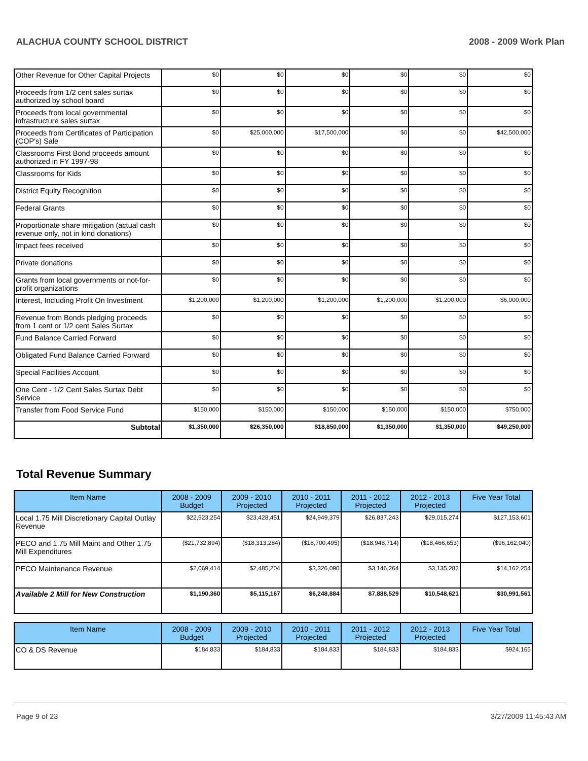ALACHUA COUNTY SCHOOL DISTRICT 2008 - 2009 Work Plan
| Other Revenue for Other Capital Projects | $0 | $0 | $0 | $0 | $0 | $0 |
| Proceeds from 1/2 cent sales surtax authorized by school board | $0 | $0 | $0 | $0 | $0 | $0 |
| Proceeds from local governmental infrastructure sales surtax | $0 | $0 | $0 | $0 | $0 | $0 |
| Proceeds from Certificates of Participation (COP's) Sale | $0 | $25,000,000 | $17,500,000 | $0 | $0 | $42,500,000 |
| Classrooms First Bond proceeds amount authorized in FY 1997-98 | $0 | $0 | $0 | $0 | $0 | $0 |
| Classrooms for Kids | $0 | $0 | $0 | $0 | $0 | $0 |
| District Equity Recognition | $0 | $0 | $0 | $0 | $0 | $0 |
| Federal Grants | $0 | $0 | $0 | $0 | $0 | $0 |
| Proportionate share mitigation (actual cash revenue only, not in kind donations) | $0 | $0 | $0 | $0 | $0 | $0 |
| Impact fees received | $0 | $0 | $0 | $0 | $0 | $0 |
| Private donations | $0 | $0 | $0 | $0 | $0 | $0 |
| Grants from local governments or not-for-profit organizations | $0 | $0 | $0 | $0 | $0 | $0 |
| Interest, Including Profit On Investment | $1,200,000 | $1,200,000 | $1,200,000 | $1,200,000 | $1,200,000 | $6,000,000 |
| Revenue from Bonds pledging proceeds from 1 cent or 1/2 cent Sales Surtax | $0 | $0 | $0 | $0 | $0 | $0 |
| Fund Balance Carried Forward | $0 | $0 | $0 | $0 | $0 | $0 |
| Obligated Fund Balance Carried Forward | $0 | $0 | $0 | $0 | $0 | $0 |
| Special Facilities Account | $0 | $0 | $0 | $0 | $0 | $0 |
| One Cent - 1/2 Cent Sales Surtax Debt Service | $0 | $0 | $0 | $0 | $0 | $0 |
| Transfer from Food Service Fund | $150,000 | $150,000 | $150,000 | $150,000 | $150,000 | $750,000 |
| Subtotal | $1,350,000 | $26,350,000 | $18,850,000 | $1,350,000 | $1,350,000 | $49,250,000 |
Total Revenue Summary
| Item Name | 2008 - 2009 Budget | 2009 - 2010 Projected | 2010 - 2011 Projected | 2011 - 2012 Projected | 2012 - 2013 Projected | Five Year Total |
| --- | --- | --- | --- | --- | --- | --- |
| Local 1.75 Mill Discretionary Capital Outlay Revenue | $22,923,254 | $23,428,451 | $24,949,379 | $26,837,243 | $29,015,274 | $127,153,601 |
| PECO and 1.75 Mill Maint and Other 1.75 Mill Expenditures | ($21,732,894) | ($18,313,284) | ($18,700,495) | ($18,948,714) | ($18,466,653) | ($96,162,040) |
| PECO Maintenance Revenue | $2,069,414 | $2,485,204 | $3,326,090 | $3,146,264 | $3,135,282 | $14,162,254 |
| Available 2 Mill for New Construction | $1,190,360 | $5,115,167 | $6,248,884 | $7,888,529 | $10,548,621 | $30,991,561 |
| Item Name | 2008 - 2009 Budget | 2009 - 2010 Projected | 2010 - 2011 Projected | 2011 - 2012 Projected | 2012 - 2013 Projected | Five Year Total |
| --- | --- | --- | --- | --- | --- | --- |
| CO & DS Revenue | $184,833 | $184,833 | $184,833 | $184,833 | $184,833 | $924,165 |
Page 9 of 23 3/27/2009 11:45:43 AM